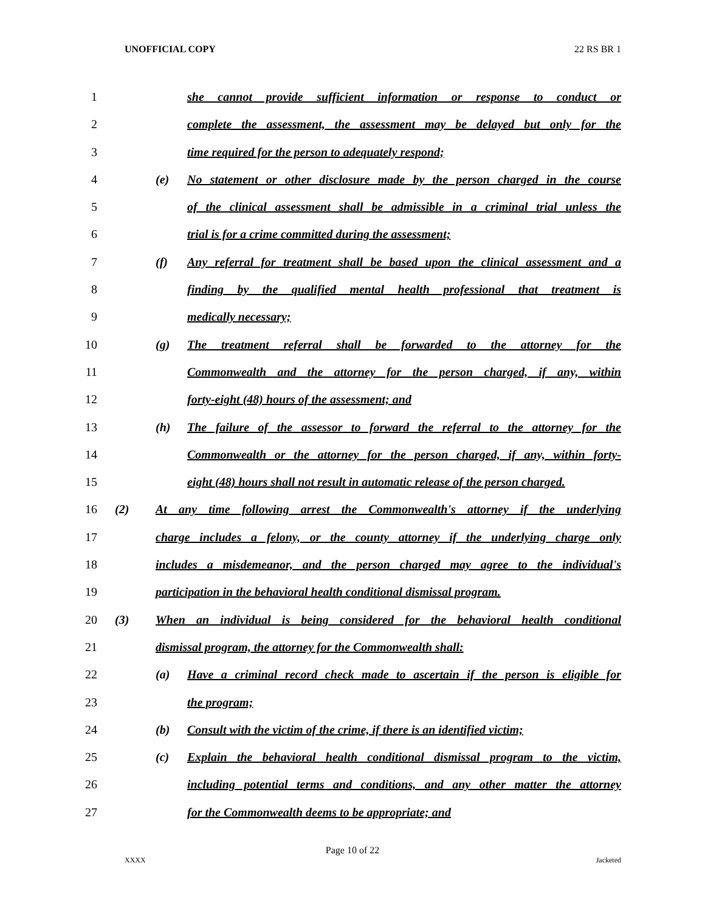UNOFFICIAL COPY 22 RS BR 1
1 she cannot provide sufficient information or response to conduct or
2 complete the assessment, the assessment may be delayed but only for the
3 time required for the person to adequately respond;
4 (e) No statement or other disclosure made by the person charged in the course
5 of the clinical assessment shall be admissible in a criminal trial unless the
6 trial is for a crime committed during the assessment;
7 (f) Any referral for treatment shall be based upon the clinical assessment and a
8 finding by the qualified mental health professional that treatment is
9 medically necessary;
10 (g) The treatment referral shall be forwarded to the attorney for the
11 Commonwealth and the attorney for the person charged, if any, within
12 forty-eight (48) hours of the assessment; and
13 (h) The failure of the assessor to forward the referral to the attorney for the
14 Commonwealth or the attorney for the person charged, if any, within forty-
15 eight (48) hours shall not result in automatic release of the person charged.
16 (2) At any time following arrest the Commonwealth's attorney if the underlying
17 charge includes a felony, or the county attorney if the underlying charge only
18 includes a misdemeanor, and the person charged may agree to the individual's
19 participation in the behavioral health conditional dismissal program.
20 (3) When an individual is being considered for the behavioral health conditional
21 dismissal program, the attorney for the Commonwealth shall:
22 (a) Have a criminal record check made to ascertain if the person is eligible for
23 the program;
24 (b) Consult with the victim of the crime, if there is an identified victim;
25 (c) Explain the behavioral health conditional dismissal program to the victim,
26 including potential terms and conditions, and any other matter the attorney
27 for the Commonwealth deems to be appropriate; and
Page 10 of 22
XXXX Jacketed